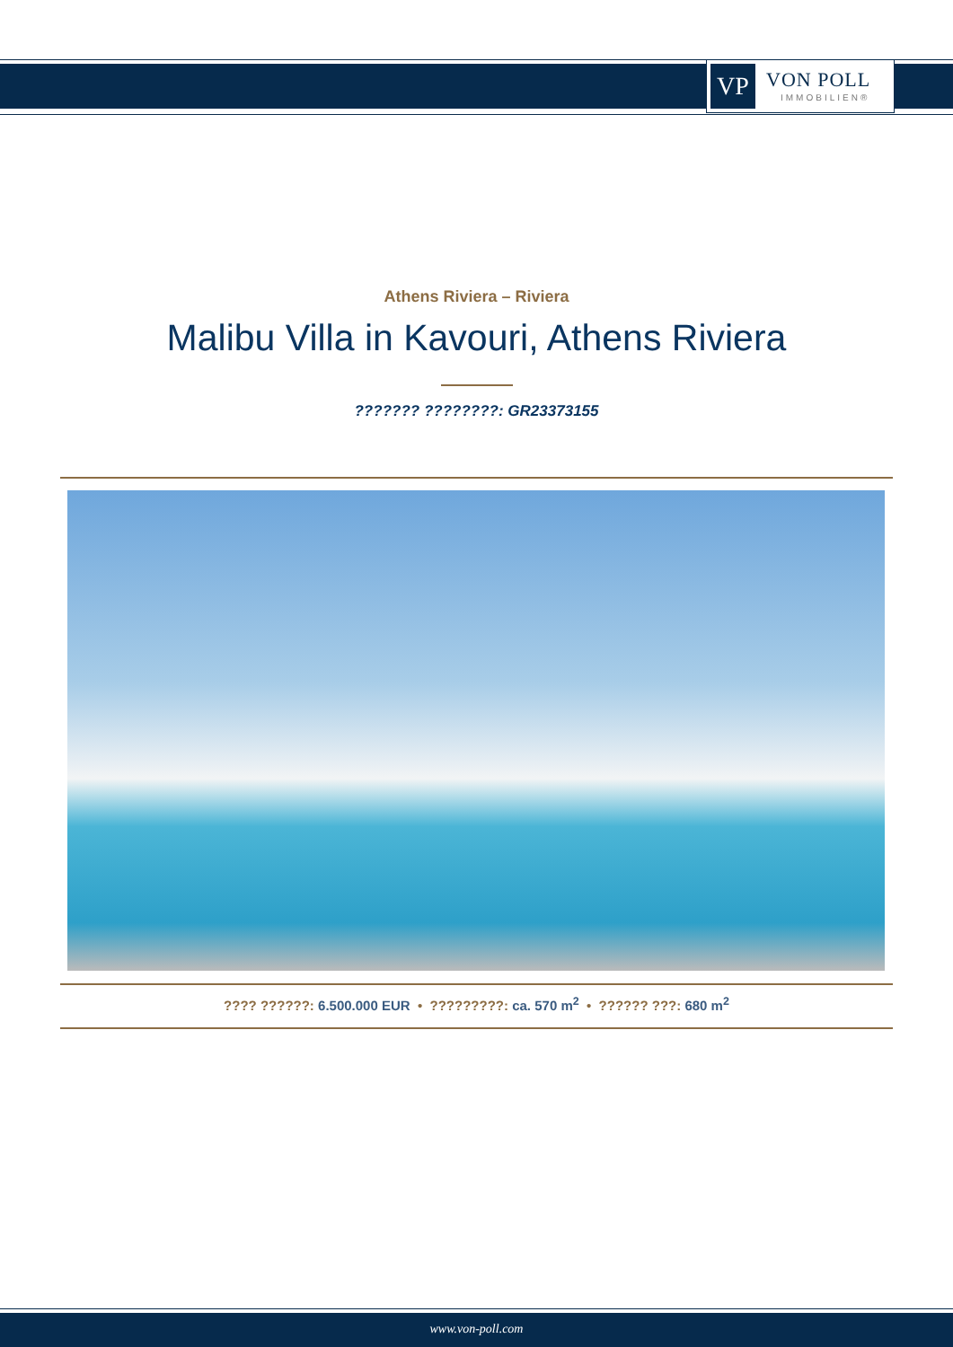VP
VON POLL
IMMOBILIEN®
Athens Riviera – Riviera
Malibu Villa in Kavouri, Athens Riviera
??????? ????????: GR23373155
???? ??????: 6.500.000 EUR • ?????????: ca. 570 m<sup>2</sup> • ?????? ???: 680 m<sup>2</sup>
www.von-poll.com